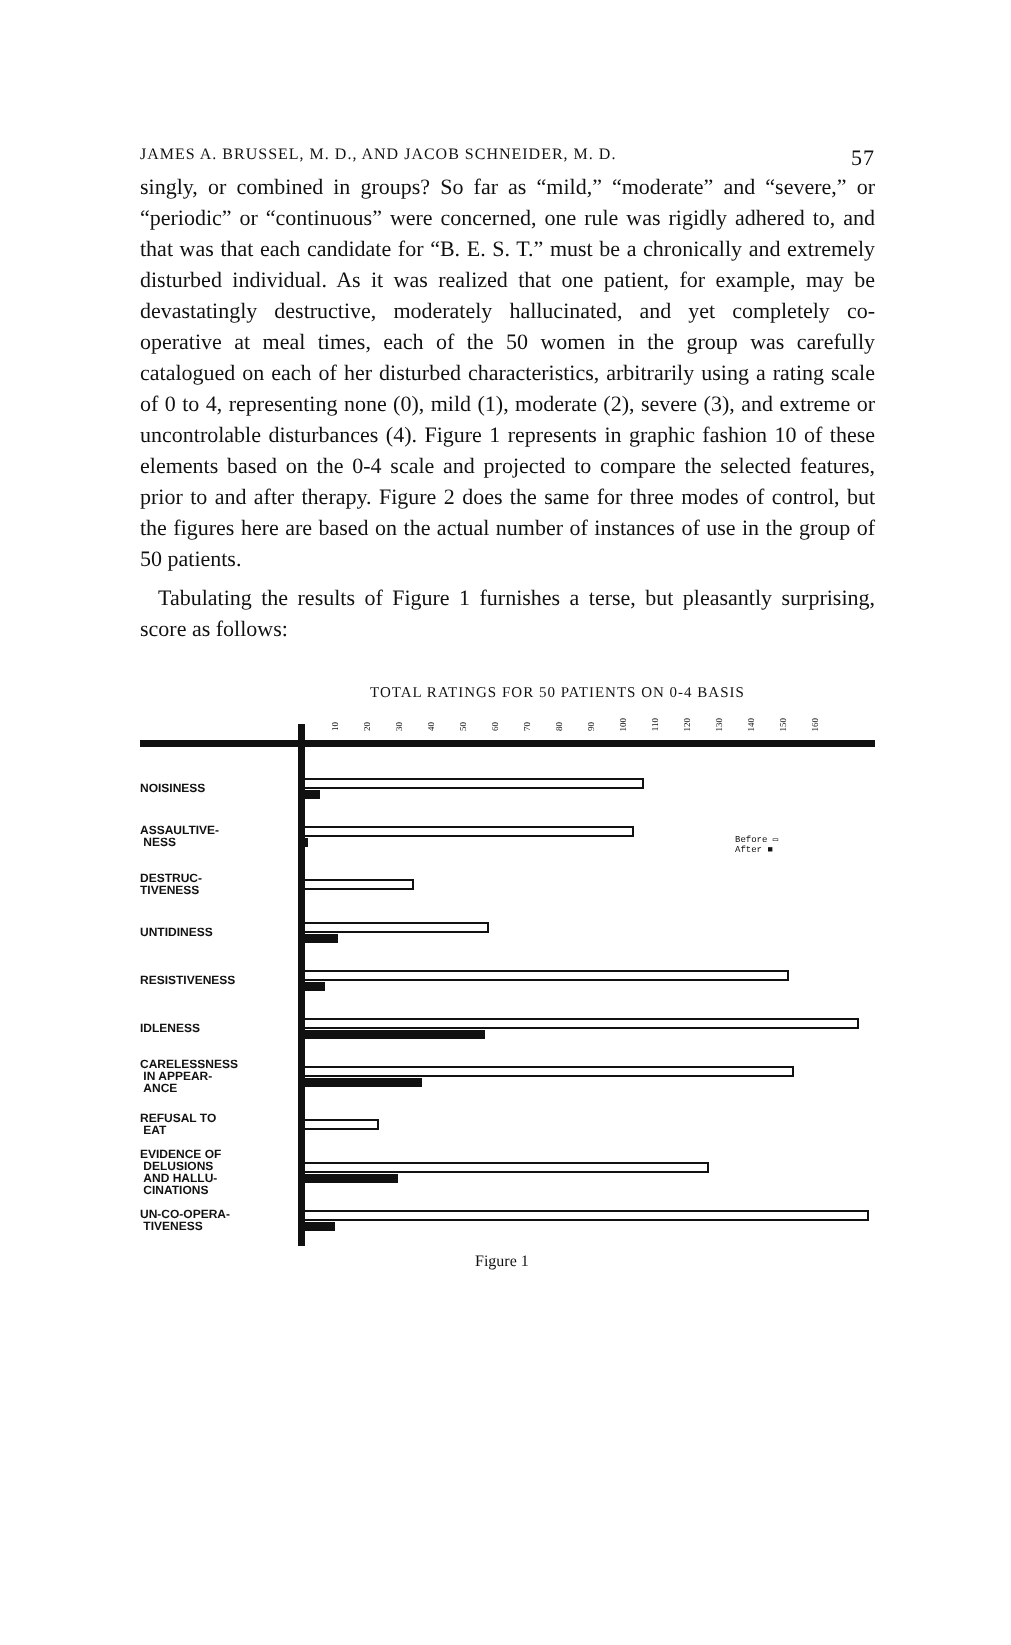JAMES A. BRUSSEL, M. D., AND JACOB SCHNEIDER, M. D. 57
singly, or combined in groups? So far as “mild,” “moderate” and “severe,” or “periodic” or “continuous” were concerned, one rule was rigidly adhered to, and that was that each candidate for “B. E. S. T.” must be a chronically and extremely disturbed individual. As it was realized that one patient, for example, may be devastatingly destructive, moderately hallucinated, and yet completely co-operative at meal times, each of the 50 women in the group was carefully catalogued on each of her disturbed characteristics, arbitrarily using a rating scale of 0 to 4, representing none (0), mild (1), moderate (2), severe (3), and extreme or uncontrolable disturbances (4). Figure 1 represents in graphic fashion 10 of these elements based on the 0-4 scale and projected to compare the selected features, prior to and after therapy. Figure 2 does the same for three modes of control, but the figures here are based on the actual number of instances of use in the group of 50 patients.
Tabulating the results of Figure 1 furnishes a terse, but pleasantly surprising, score as follows:
TOTAL RATINGS FOR 50 PATIENTS ON 0-4 BASIS
10 20 30 40 50 60 70 80 90 100 110 120 130 140 150 160
Before ▭
After ■
NOISINESS
ASSAULTIVE-
NESS
DESTRUC-
TIVENESS
UNTIDINESS
RESISTIVENESS
IDLENESS
CARELESSNESS
IN APPEAR-
ANCE
REFUSAL TO
EAT
EVIDENCE OF
DELUSIONS
AND HALLU-
CINATIONS
UN-CO-OPERA-
TIVENESS
Figure 1